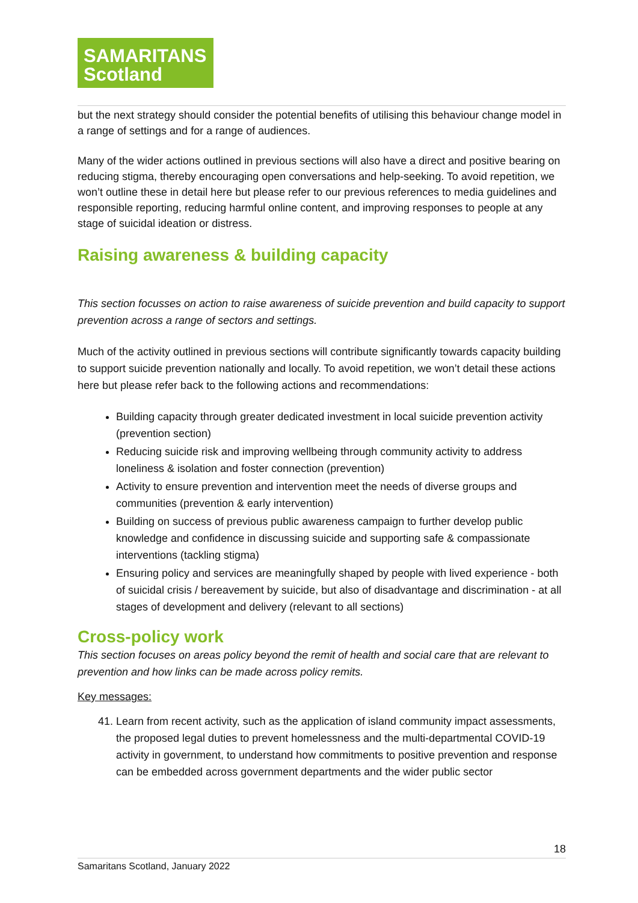SAMARITANS
Scotland
but the next strategy should consider the potential benefits of utilising this behaviour change model in a range of settings and for a range of audiences.
Many of the wider actions outlined in previous sections will also have a direct and positive bearing on reducing stigma, thereby encouraging open conversations and help-seeking. To avoid repetition, we won’t outline these in detail here but please refer to our previous references to media guidelines and responsible reporting, reducing harmful online content, and improving responses to people at any stage of suicidal ideation or distress.
Raising awareness & building capacity
This section focusses on action to raise awareness of suicide prevention and build capacity to support prevention across a range of sectors and settings.
Much of the activity outlined in previous sections will contribute significantly towards capacity building to support suicide prevention nationally and locally. To avoid repetition, we won’t detail these actions here but please refer back to the following actions and recommendations:
Building capacity through greater dedicated investment in local suicide prevention activity (prevention section)
Reducing suicide risk and improving wellbeing through community activity to address loneliness & isolation and foster connection (prevention)
Activity to ensure prevention and intervention meet the needs of diverse groups and communities (prevention & early intervention)
Building on success of previous public awareness campaign to further develop public knowledge and confidence in discussing suicide and supporting safe & compassionate interventions (tackling stigma)
Ensuring policy and services are meaningfully shaped by people with lived experience - both of suicidal crisis / bereavement by suicide, but also of disadvantage and discrimination - at all stages of development and delivery (relevant to all sections)
Cross-policy work
This section focuses on areas policy beyond the remit of health and social care that are relevant to prevention and how links can be made across policy remits.
Key messages:
41. Learn from recent activity, such as the application of island community impact assessments, the proposed legal duties to prevent homelessness and the multi-departmental COVID-19 activity in government, to understand how commitments to positive prevention and response can be embedded across government departments and the wider public sector
18
Samaritans Scotland, January 2022